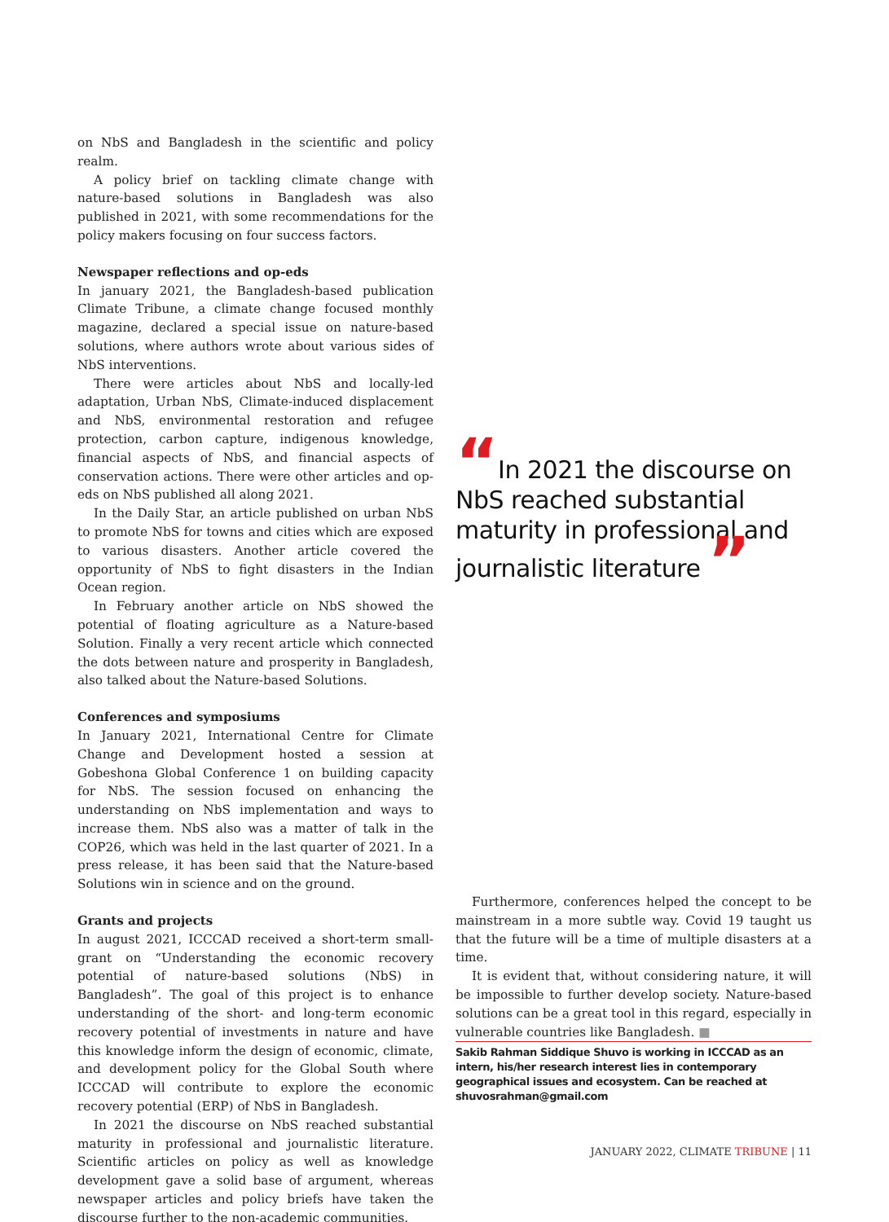on NbS and Bangladesh in the scientific and policy realm.
A policy brief on tackling climate change with nature-based solutions in Bangladesh was also published in 2021, with some recommendations for the policy makers focusing on four success factors.
Newspaper reflections and op-eds
In january 2021, the Bangladesh-based publication Climate Tribune, a climate change focused monthly magazine, declared a special issue on nature-based solutions, where authors wrote about various sides of NbS interventions.
There were articles about NbS and locally-led adaptation, Urban NbS, Climate-induced displacement and NbS, environmental restoration and refugee protection, carbon capture, indigenous knowledge, financial aspects of NbS, and financial aspects of conservation actions. There were other articles and op-eds on NbS published all along 2021.
In the Daily Star, an article published on urban NbS to promote NbS for towns and cities which are exposed to various disasters. Another article covered the opportunity of NbS to fight disasters in the Indian Ocean region.
In February another article on NbS showed the potential of floating agriculture as a Nature-based Solution. Finally a very recent article which connected the dots between nature and prosperity in Bangladesh, also talked about the Nature-based Solutions.
Conferences and symposiums
In January 2021, International Centre for Climate Change and Development hosted a session at Gobeshona Global Conference 1 on building capacity for NbS. The session focused on enhancing the understanding on NbS implementation and ways to increase them. NbS also was a matter of talk in the COP26, which was held in the last quarter of 2021. In a press release, it has been said that the Nature-based Solutions win in science and on the ground.
Grants and projects
In august 2021, ICCCAD received a short-term small-grant on “Understanding the economic recovery potential of nature-based solutions (NbS) in Bangladesh”. The goal of this project is to enhance understanding of the short- and long-term economic recovery potential of investments in nature and have this knowledge inform the design of economic, climate, and development policy for the Global South where ICCCAD will contribute to explore the economic recovery potential (ERP) of NbS in Bangladesh.
In 2021 the discourse on NbS reached substantial maturity in professional and journalistic literature. Scientific articles on policy as well as knowledge development gave a solid base of argument, whereas newspaper articles and policy briefs have taken the discourse further to the non-academic communities.
“In 2021 the discourse on NbS reached substantial maturity in professional and journalistic literature ”
Furthermore, conferences helped the concept to be mainstream in a more subtle way. Covid 19 taught us that the future will be a time of multiple disasters at a time.
It is evident that, without considering nature, it will be impossible to further develop society. Nature-based solutions can be a great tool in this regard, especially in vulnerable countries like Bangladesh. ■
Sakib Rahman Siddique Shuvo is working in ICCCAD as an intern, his/her research interest lies in contemporary geographical issues and ecosystem. Can be reached at shuvosrahman@gmail.com
JANUARY 2022, CLIMATE TRIBUNE | 11